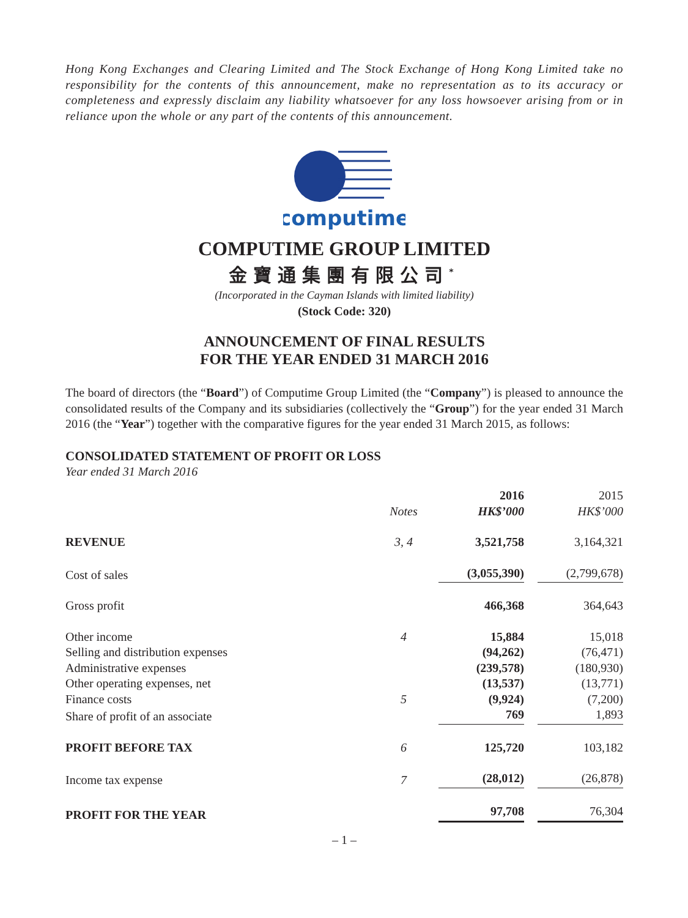Hong Kong Exchanges and Clearing Limited and The Stock Exchange of Hong Kong Limited take no responsibility for the contents of this announcement, make no representation as to its accuracy or completeness and expressly disclaim any liability whatsoever for any loss howsoever arising from or in reliance upon the whole or any part of the contents of this announcement.
computime
COMPUTIME GROUP LIMITED
金寶通集團有限公司<sup>*</sup>
(Incorporated in the Cayman Islands with limited liability)
(Stock Code: 320)
ANNOUNCEMENT OF FINAL RESULTS
FOR THE YEAR ENDED 31 MARCH 2016
The board of directors (the “Board”) of Computime Group Limited (the “Company”) is pleased to announce the consolidated results of the Company and its subsidiaries (collectively the “Group”) for the year ended 31 March 2016 (the “Year”) together with the comparative figures for the year ended 31 March 2015, as follows:
CONSOLIDATED STATEMENT OF PROFIT OR LOSS
Year ended 31 March 2016
| | Notes | 2016 HK$’000 | 2015 HK$’000 |
| --- | --- | --- | --- |
| REVENUE | 3, 4 | 3,521,758 | 3,164,321 |
| Cost of sales | | (3,055,390) | (2,799,678) |
| Gross profit | | 466,368 | 364,643 |
| Other income | 4 | 15,884 | 15,018 |
| Selling and distribution expenses | | (94,262) | (76,471) |
| Administrative expenses | | (239,578) | (180,930) |
| Other operating expenses, net | | (13,537) | (13,771) |
| Finance costs | 5 | (9,924) | (7,200) |
| Share of profit of an associate | | 769 | 1,893 |
| PROFIT BEFORE TAX | 6 | 125,720 | 103,182 |
| Income tax expense | 7 | (28,012) | (26,878) |
| PROFIT FOR THE YEAR | | 97,708 | 76,304 |
– 1 –